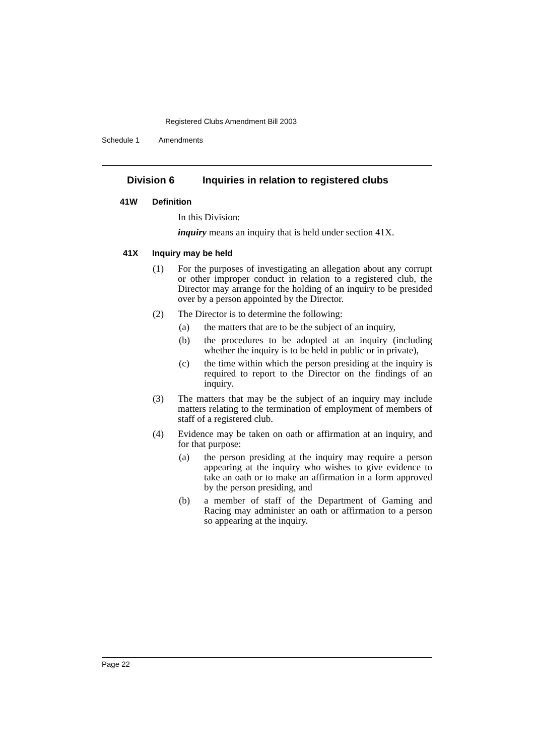Registered Clubs Amendment Bill 2003
Schedule 1 Amendments
Division 6 Inquiries in relation to registered clubs
41W Definition
In this Division:
inquiry means an inquiry that is held under section 41X.
41X Inquiry may be held
(1) For the purposes of investigating an allegation about any corrupt or other improper conduct in relation to a registered club, the Director may arrange for the holding of an inquiry to be presided over by a person appointed by the Director.
(2) The Director is to determine the following:
(a) the matters that are to be the subject of an inquiry,
(b) the procedures to be adopted at an inquiry (including whether the inquiry is to be held in public or in private),
(c) the time within which the person presiding at the inquiry is required to report to the Director on the findings of an inquiry.
(3) The matters that may be the subject of an inquiry may include matters relating to the termination of employment of members of staff of a registered club.
(4) Evidence may be taken on oath or affirmation at an inquiry, and for that purpose:
(a) the person presiding at the inquiry may require a person appearing at the inquiry who wishes to give evidence to take an oath or to make an affirmation in a form approved by the person presiding, and
(b) a member of staff of the Department of Gaming and Racing may administer an oath or affirmation to a person so appearing at the inquiry.
Page 22